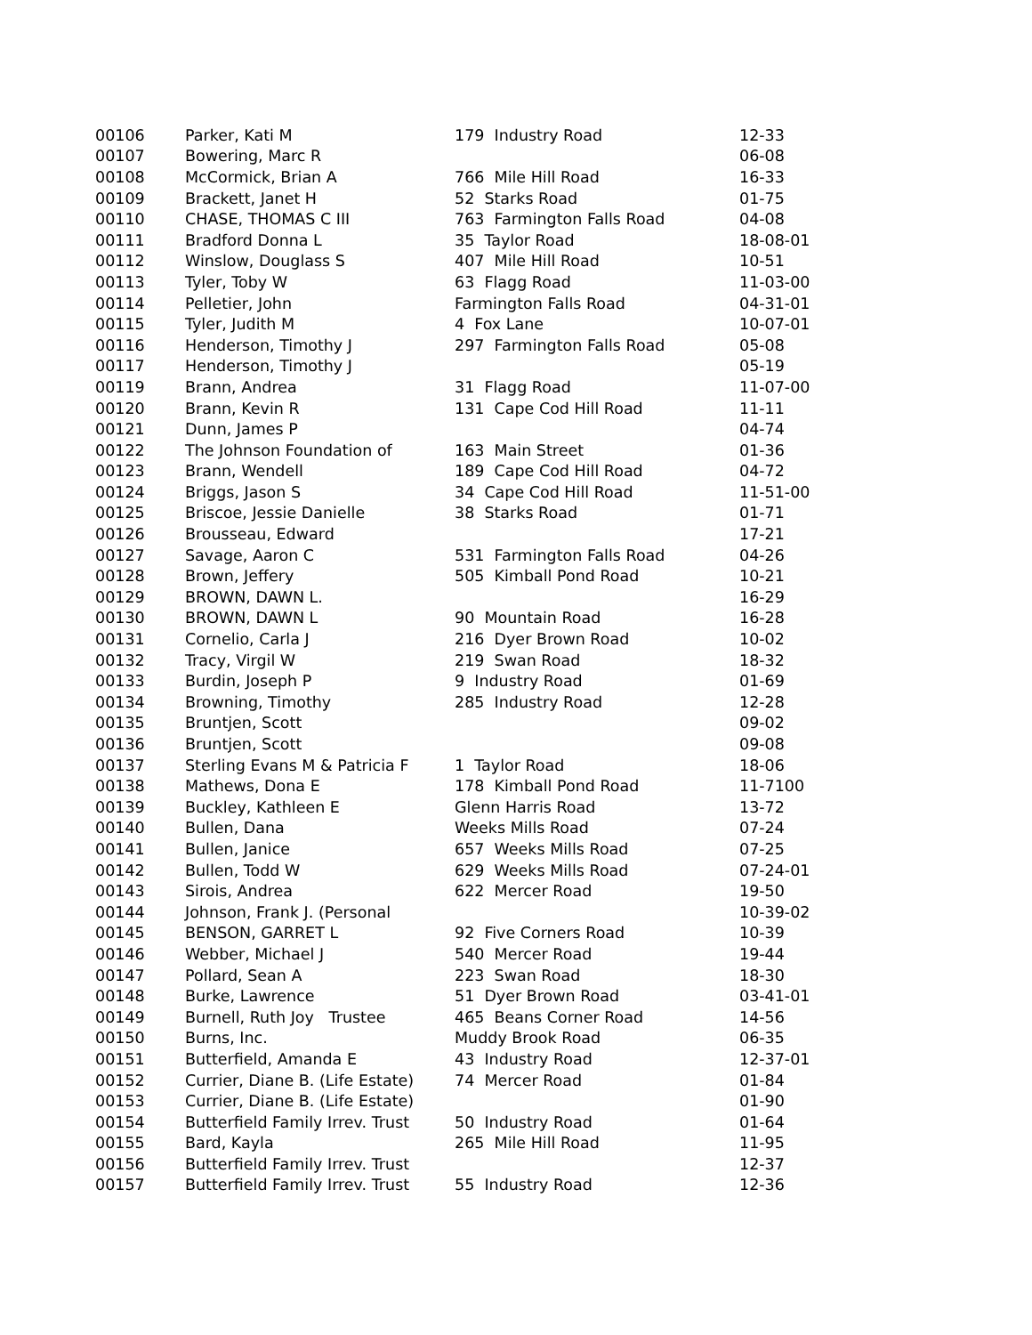| 00106 | Parker, Kati M | 179 Industry Road | 12-33 |
| 00107 | Bowering, Marc R | | 06-08 |
| 00108 | McCormick, Brian A | 766 Mile Hill Road | 16-33 |
| 00109 | Brackett, Janet H | 52 Starks Road | 01-75 |
| 00110 | CHASE, THOMAS C III | 763 Farmington Falls Road | 04-08 |
| 00111 | Bradford Donna L | 35 Taylor Road | 18-08-01 |
| 00112 | Winslow, Douglass S | 407 Mile Hill Road | 10-51 |
| 00113 | Tyler, Toby W | 63 Flagg Road | 11-03-00 |
| 00114 | Pelletier, John | Farmington Falls Road | 04-31-01 |
| 00115 | Tyler, Judith M | 4 Fox Lane | 10-07-01 |
| 00116 | Henderson, Timothy J | 297 Farmington Falls Road | 05-08 |
| 00117 | Henderson, Timothy J | | 05-19 |
| 00119 | Brann, Andrea | 31 Flagg Road | 11-07-00 |
| 00120 | Brann, Kevin R | 131 Cape Cod Hill Road | 11-11 |
| 00121 | Dunn, James P | | 04-74 |
| 00122 | The Johnson Foundation of | 163 Main Street | 01-36 |
| 00123 | Brann, Wendell | 189 Cape Cod Hill Road | 04-72 |
| 00124 | Briggs, Jason S | 34 Cape Cod Hill Road | 11-51-00 |
| 00125 | Briscoe, Jessie Danielle | 38 Starks Road | 01-71 |
| 00126 | Brousseau, Edward | | 17-21 |
| 00127 | Savage, Aaron C | 531 Farmington Falls Road | 04-26 |
| 00128 | Brown, Jeffery | 505 Kimball Pond Road | 10-21 |
| 00129 | BROWN, DAWN L. | | 16-29 |
| 00130 | BROWN, DAWN L | 90 Mountain Road | 16-28 |
| 00131 | Cornelio, Carla J | 216 Dyer Brown Road | 10-02 |
| 00132 | Tracy, Virgil W | 219 Swan Road | 18-32 |
| 00133 | Burdin, Joseph P | 9 Industry Road | 01-69 |
| 00134 | Browning, Timothy | 285 Industry Road | 12-28 |
| 00135 | Bruntjen, Scott | | 09-02 |
| 00136 | Bruntjen, Scott | | 09-08 |
| 00137 | Sterling Evans M & Patricia F | 1 Taylor Road | 18-06 |
| 00138 | Mathews, Dona E | 178 Kimball Pond Road | 11-7100 |
| 00139 | Buckley, Kathleen E | Glenn Harris Road | 13-72 |
| 00140 | Bullen, Dana | Weeks Mills Road | 07-24 |
| 00141 | Bullen, Janice | 657 Weeks Mills Road | 07-25 |
| 00142 | Bullen, Todd W | 629 Weeks Mills Road | 07-24-01 |
| 00143 | Sirois, Andrea | 622 Mercer Road | 19-50 |
| 00144 | Johnson, Frank J. (Personal | | 10-39-02 |
| 00145 | BENSON, GARRET L | 92 Five Corners Road | 10-39 |
| 00146 | Webber, Michael J | 540 Mercer Road | 19-44 |
| 00147 | Pollard, Sean A | 223 Swan Road | 18-30 |
| 00148 | Burke, Lawrence | 51 Dyer Brown Road | 03-41-01 |
| 00149 | Burnell, Ruth Joy Trustee | 465 Beans Corner Road | 14-56 |
| 00150 | Burns, Inc. | Muddy Brook Road | 06-35 |
| 00151 | Butterfield, Amanda E | 43 Industry Road | 12-37-01 |
| 00152 | Currier, Diane B. (Life Estate) | 74 Mercer Road | 01-84 |
| 00153 | Currier, Diane B. (Life Estate) | | 01-90 |
| 00154 | Butterfield Family Irrev. Trust | 50 Industry Road | 01-64 |
| 00155 | Bard, Kayla | 265 Mile Hill Road | 11-95 |
| 00156 | Butterfield Family Irrev. Trust | | 12-37 |
| 00157 | Butterfield Family Irrev. Trust | 55 Industry Road | 12-36 |